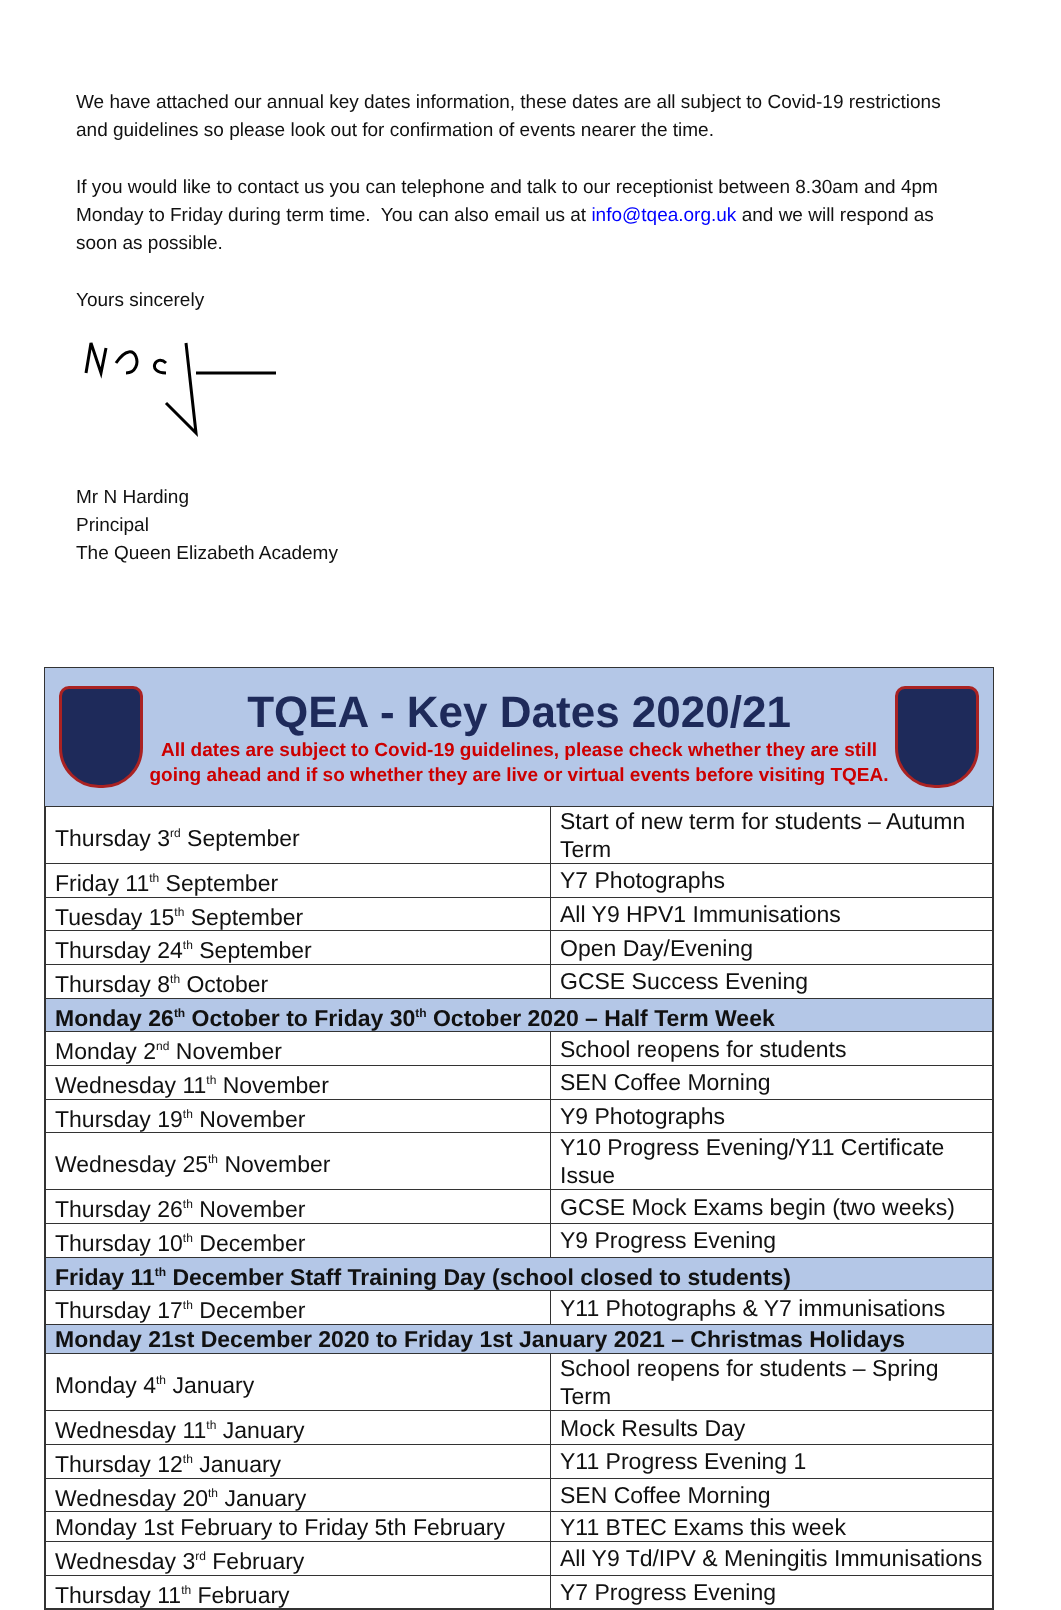We have attached our annual key dates information, these dates are all subject to Covid-19 restrictions and guidelines so please look out for confirmation of events nearer the time.
If you would like to contact us you can telephone and talk to our receptionist between 8.30am and 4pm Monday to Friday during term time. You can also email us at info@tqea.org.uk and we will respond as soon as possible.
Yours sincerely
Mr N Harding
Principal
The Queen Elizabeth Academy
TQEA - Key Dates 2020/21
All dates are subject to Covid-19 guidelines, please check whether they are still going ahead and if so whether they are live or virtual events before visiting TQEA.
| Thursday 3<sup>rd</sup> September | Start of new term for students – Autumn Term |
| Friday 11<sup>th</sup> September | Y7 Photographs |
| Tuesday 15<sup>th</sup> September | All Y9 HPV1 Immunisations |
| Thursday 24<sup>th</sup> September | Open Day/Evening |
| Thursday 8<sup>th</sup> October | GCSE Success Evening |
| Monday 26<sup>th</sup> October to Friday 30<sup>th</sup> October 2020 – Half Term Week | |
| Monday 2<sup>nd</sup> November | School reopens for students |
| Wednesday 11<sup>th</sup> November | SEN Coffee Morning |
| Thursday 19<sup>th</sup> November | Y9 Photographs |
| Wednesday 25<sup>th</sup> November | Y10 Progress Evening/Y11 Certificate Issue |
| Thursday 26<sup>th</sup> November | GCSE Mock Exams begin (two weeks) |
| Thursday 10<sup>th</sup> December | Y9 Progress Evening |
| Friday 11<sup>th</sup> December Staff Training Day (school closed to students) | |
| Thursday 17<sup>th</sup> December | Y11 Photographs & Y7 immunisations |
| Monday 21st December 2020 to Friday 1st January 2021 – Christmas Holidays | |
| Monday 4<sup>th</sup> January | School reopens for students – Spring Term |
| Wednesday 11<sup>th</sup> January | Mock Results Day |
| Thursday 12<sup>th</sup> January | Y11 Progress Evening 1 |
| Wednesday 20<sup>th</sup> January | SEN Coffee Morning |
| Monday 1st February to Friday 5th February | Y11 BTEC Exams this week |
| Wednesday 3<sup>rd</sup> February | All Y9 Td/IPV & Meningitis Immunisations |
| Thursday 11<sup>th</sup> February | Y7 Progress Evening |